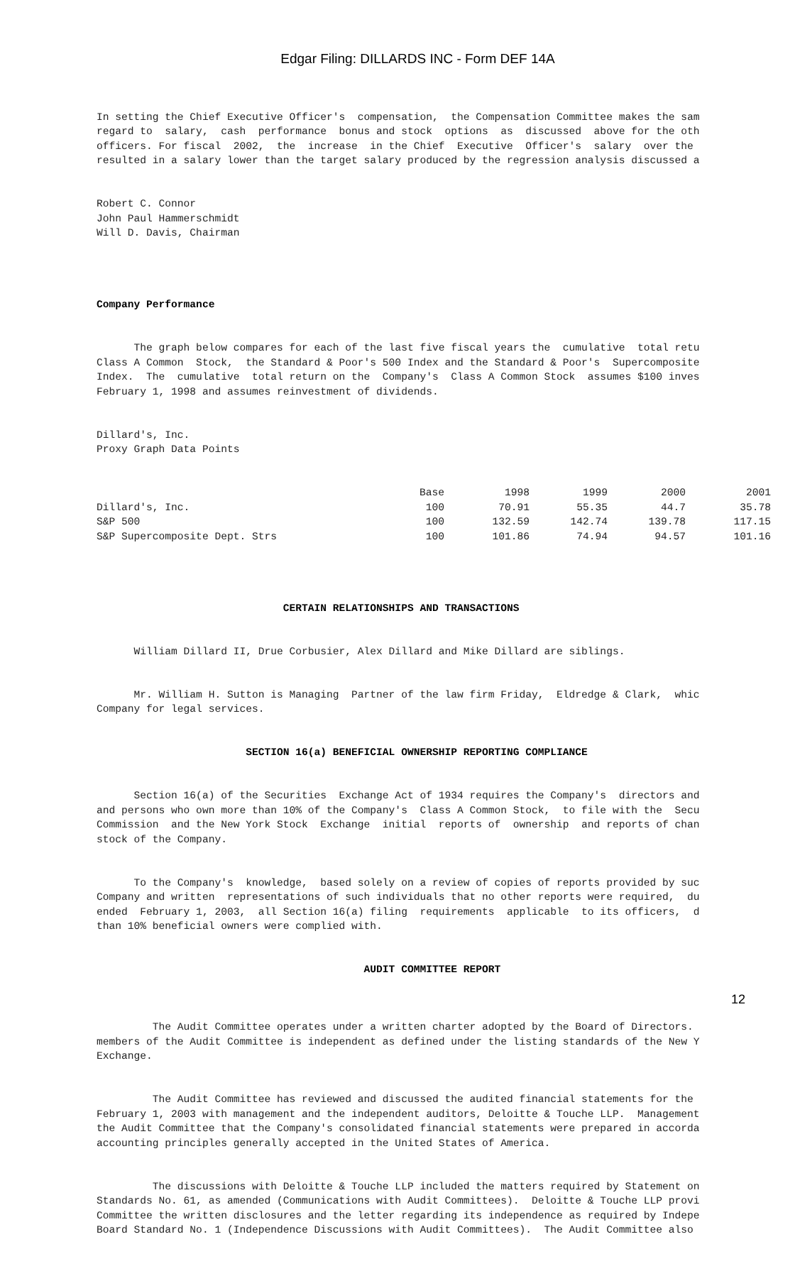Edgar Filing: DILLARDS INC - Form DEF 14A
In setting the Chief Executive Officer's compensation, the Compensation Committee makes the sam regard to salary, cash performance bonus and stock options as discussed above for the oth officers. For fiscal 2002, the increase in the Chief Executive Officer's salary over the resulted in a salary lower than the target salary produced by the regression analysis discussed a
Robert C. Connor John Paul Hammerschmidt Will D. Davis, Chairman
Company Performance
The graph below compares for each of the last five fiscal years the cumulative total retu Class A Common Stock, the Standard & Poor's 500 Index and the Standard & Poor's Supercomposite Index. The cumulative total return on the Company's Class A Common Stock assumes $100 inves February 1, 1998 and assumes reinvestment of dividends.
Dillard's, Inc. Proxy Graph Data Points
| | Base | 1998 | 1999 | 2000 | 2001 |
| Dillard's, Inc. | 100 | 70.91 | 55.35 | 44.7 | 35.78 |
| S&P 500 | 100 | 132.59 | 142.74 | 139.78 | 117.15 |
| S&P Supercomposite Dept. Strs | 100 | 101.86 | 74.94 | 94.57 | 101.16 |
CERTAIN RELATIONSHIPS AND TRANSACTIONS
William Dillard II, Drue Corbusier, Alex Dillard and Mike Dillard are siblings.
Mr. William H. Sutton is Managing Partner of the law firm Friday, Eldredge & Clark, whic Company for legal services.
SECTION 16(a) BENEFICIAL OWNERSHIP REPORTING COMPLIANCE
Section 16(a) of the Securities Exchange Act of 1934 requires the Company's directors and and persons who own more than 10% of the Company's Class A Common Stock, to file with the Secu Commission and the New York Stock Exchange initial reports of ownership and reports of chan stock of the Company.
To the Company's knowledge, based solely on a review of copies of reports provided by suc Company and written representations of such individuals that no other reports were required, du ended February 1, 2003, all Section 16(a) filing requirements applicable to its officers, d than 10% beneficial owners were complied with.
AUDIT COMMITTEE REPORT
The Audit Committee operates under a written charter adopted by the Board of Directors. members of the Audit Committee is independent as defined under the listing standards of the New Y Exchange.
The Audit Committee has reviewed and discussed the audited financial statements for the February 1, 2003 with management and the independent auditors, Deloitte & Touche LLP. Management the Audit Committee that the Company's consolidated financial statements were prepared in accorda accounting principles generally accepted in the United States of America.
The discussions with Deloitte & Touche LLP included the matters required by Statement on Standards No. 61, as amended (Communications with Audit Committees). Deloitte & Touche LLP provi Committee the written disclosures and the letter regarding its independence as required by Indepe Board Standard No. 1 (Independence Discussions with Audit Committees). The Audit Committee also
12